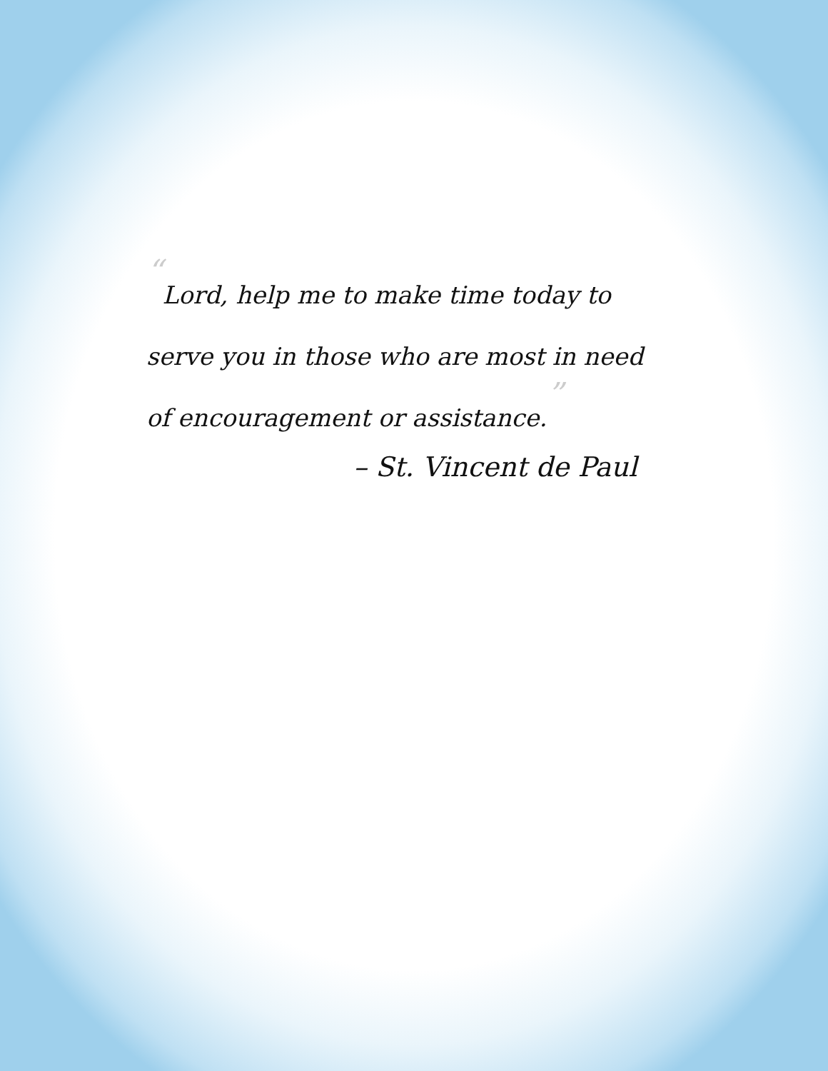“Lord, help me to make time today to serve you in those who are most in need of encouragement or assistance.”
– St. Vincent de Paul